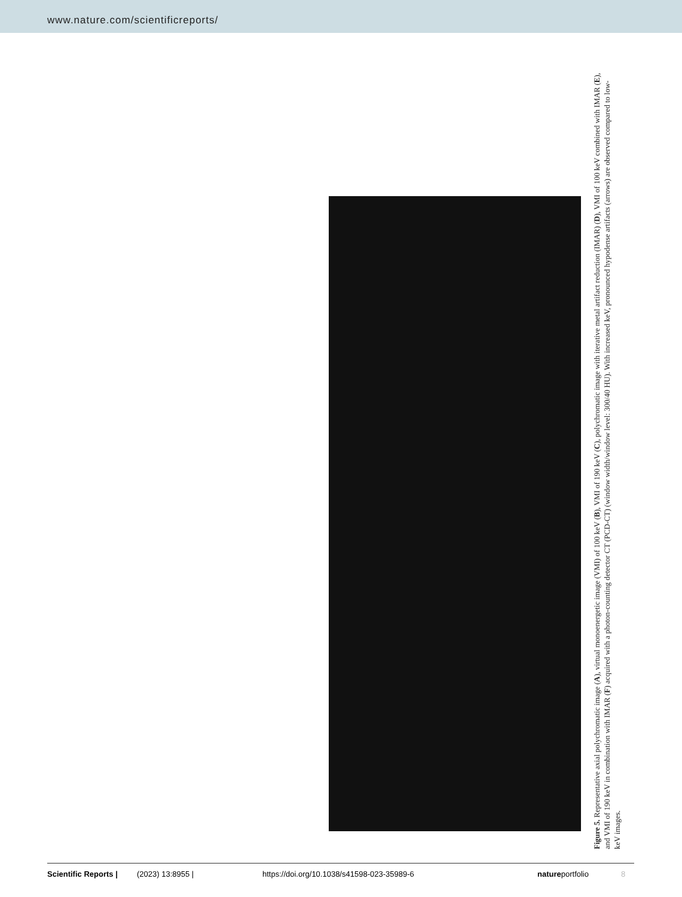www.nature.com/scientificreports/
Figure 5. Representative axial polychromatic image (A), virtual monoenergetic image (VMI) of 100 keV (B), VMI of 190 keV (C), polychromatic image with iterative metal artifact reduction (IMAR) (D), VMI of 100 keV combined with IMAR (E), and VMI of 190 keV in combination with IMAR (F) acquired with a photon-counting detector CT (PCD-CT) (window width/window level: 300/40 HU). With increased keV, pronounced hypodense artifacts (arrows) are observed compared to low-keV images.
Scientific Reports | (2023) 13:8955 | https://doi.org/10.1038/s41598-023-35989-6 natureportfolio 8